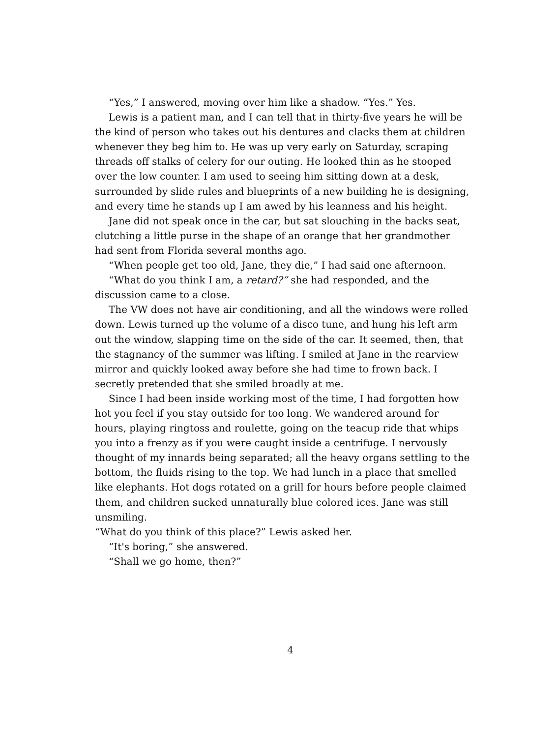“Yes,” I answered, moving over him like a shadow. “Yes.” Yes.
Lewis is a patient man, and I can tell that in thirty-five years he will be the kind of person who takes out his dentures and clacks them at children whenever they beg him to. He was up very early on Saturday, scraping threads off stalks of celery for our outing. He looked thin as he stooped over the low counter. I am used to seeing him sitting down at a desk, surrounded by slide rules and blueprints of a new building he is designing, and every time he stands up I am awed by his leanness and his height.
Jane did not speak once in the car, but sat slouching in the backs seat, clutching a little purse in the shape of an orange that her grandmother had sent from Florida several months ago.
“When people get too old, Jane, they die,” I had said one afternoon.
“What do you think I am, a retard?” she had responded, and the discussion came to a close.
The VW does not have air conditioning, and all the windows were rolled down. Lewis turned up the volume of a disco tune, and hung his left arm out the window, slapping time on the side of the car. It seemed, then, that the stagnancy of the summer was lifting. I smiled at Jane in the rearview mirror and quickly looked away before she had time to frown back. I secretly pretended that she smiled broadly at me.
Since I had been inside working most of the time, I had forgotten how hot you feel if you stay outside for too long. We wandered around for hours, playing ringtoss and roulette, going on the teacup ride that whips you into a frenzy as if you were caught inside a centrifuge. I nervously thought of my innards being separated; all the heavy organs settling to the bottom, the fluids rising to the top. We had lunch in a place that smelled like elephants. Hot dogs rotated on a grill for hours before people claimed them, and children sucked unnaturally blue colored ices. Jane was still unsmiling.
“What do you think of this place?” Lewis asked her.
“It's boring,” she answered.
“Shall we go home, then?”
4